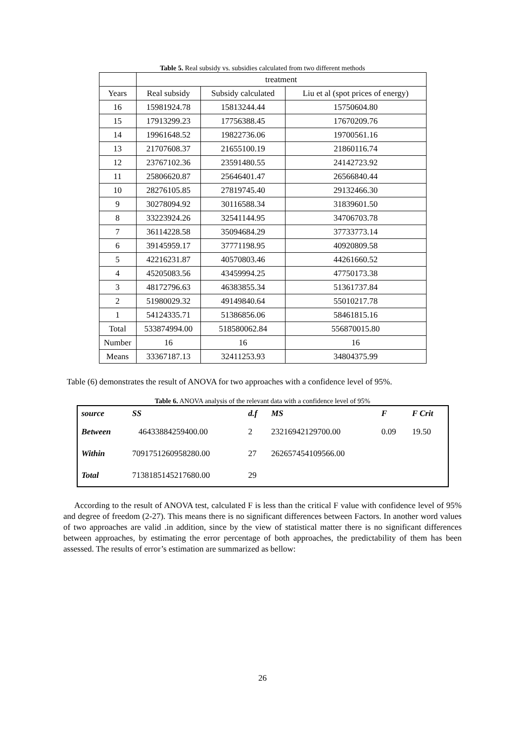Table 5. Real subsidy vs. subsidies calculated from two different methods
| | treatment | | |
| --- | --- | --- | --- |
| Years | Real subsidy | Subsidy calculated | Liu et al (spot prices of energy) |
| 16 | 15981924.78 | 15813244.44 | 15750604.80 |
| 15 | 17913299.23 | 17756388.45 | 17670209.76 |
| 14 | 19961648.52 | 19822736.06 | 19700561.16 |
| 13 | 21707608.37 | 21655100.19 | 21860116.74 |
| 12 | 23767102.36 | 23591480.55 | 24142723.92 |
| 11 | 25806620.87 | 25646401.47 | 26566840.44 |
| 10 | 28276105.85 | 27819745.40 | 29132466.30 |
| 9 | 30278094.92 | 30116588.34 | 31839601.50 |
| 8 | 33223924.26 | 32541144.95 | 34706703.78 |
| 7 | 36114228.58 | 35094684.29 | 37733773.14 |
| 6 | 39145959.17 | 37771198.95 | 40920809.58 |
| 5 | 42216231.87 | 40570803.46 | 44261660.52 |
| 4 | 45205083.56 | 43459994.25 | 47750173.38 |
| 3 | 48172796.63 | 46383855.34 | 51361737.84 |
| 2 | 51980029.32 | 49149840.64 | 55010217.78 |
| 1 | 54124335.71 | 51386856.06 | 58461815.16 |
| Total | 533874994.00 | 518580062.84 | 556870015.80 |
| Number | 16 | 16 | 16 |
| Means | 33367187.13 | 32411253.93 | 34804375.99 |
Table (6) demonstrates the result of ANOVA for two approaches with a confidence level of 95%.
Table 6. ANOVA analysis of the relevant data with a confidence level of 95%
| source | SS | d.f | MS | F | F Crit |
| --- | --- | --- | --- | --- | --- |
| Between | 46433884259400.00 | 2 | 23216942129700.00 | 0.09 | 19.50 |
| Within | 7091751260958280.00 | 27 | 262657454109566.00 | | |
| Total | 7138185145217680.00 | 29 | | | |
According to the result of ANOVA test, calculated F is less than the critical F value with confidence level of 95% and degree of freedom (2-27). This means there is no significant differences between Factors. In another word values of two approaches are valid .in addition, since by the view of statistical matter there is no significant differences between approaches, by estimating the error percentage of both approaches, the predictability of them has been assessed. The results of error’s estimation are summarized as bellow:
26